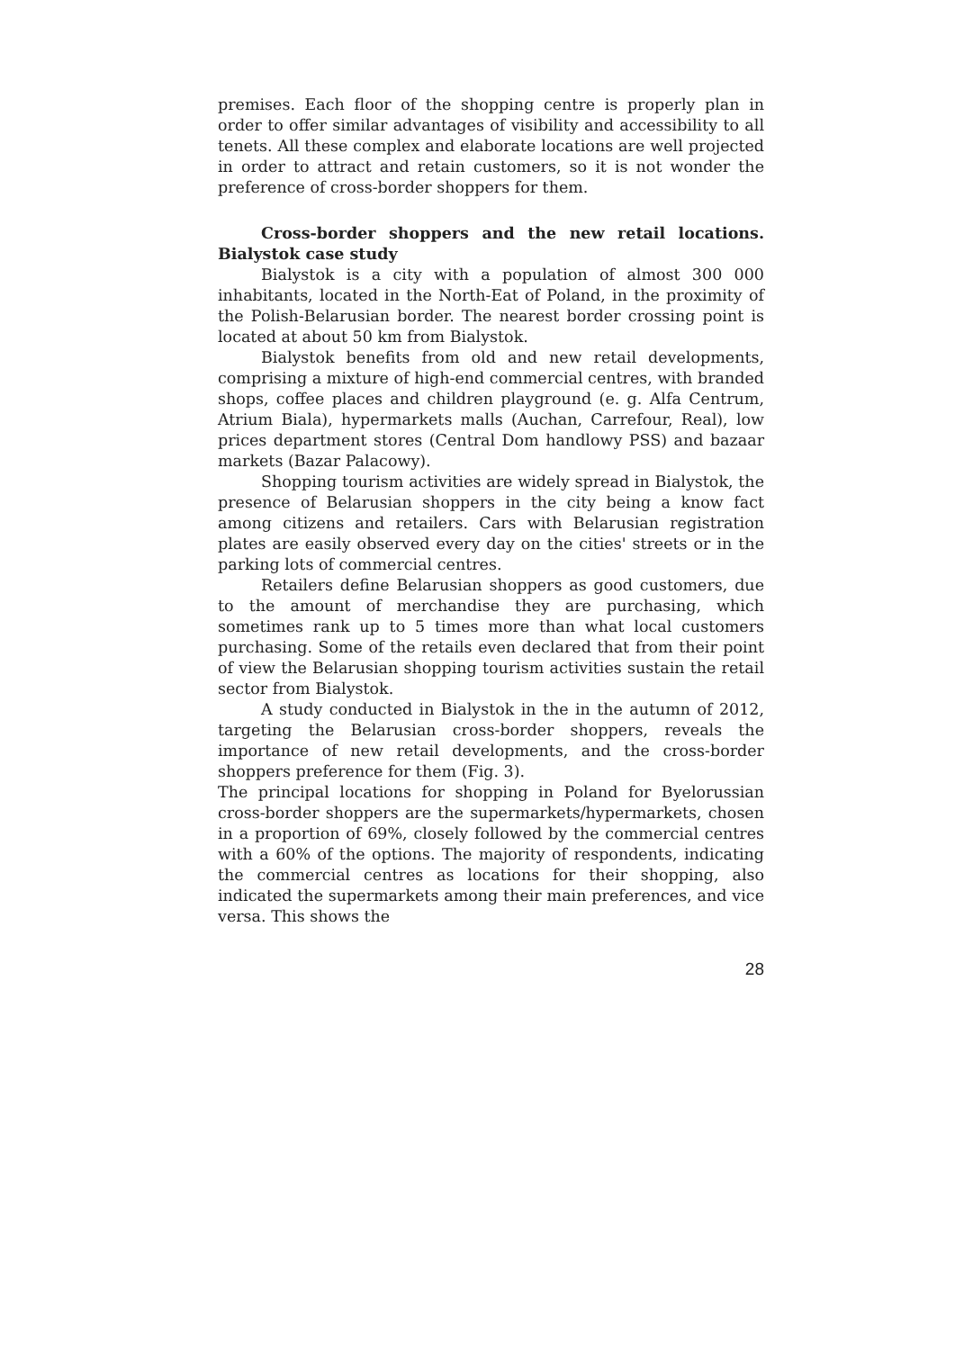premises. Each floor of the shopping centre is properly plan in order to offer similar advantages of visibility and accessibility to all tenets. All these complex and elaborate locations are well projected in order to attract and retain customers, so it is not wonder the preference of cross-border shoppers for them.
Cross-border shoppers and the new retail locations. Bialystok case study
Bialystok is a city with a population of almost 300 000 inhabitants, located in the North-Eat of Poland, in the proximity of the Polish-Belarusian border. The nearest border crossing point is located at about 50 km from Bialystok.
Bialystok benefits from old and new retail developments, comprising a mixture of high-end commercial centres, with branded shops, coffee places and children playground (e. g. Alfa Centrum, Atrium Biala), hypermarkets malls (Auchan, Carrefour, Real), low prices department stores (Central Dom handlowy PSS) and bazaar markets (Bazar Palacowy).
Shopping tourism activities are widely spread in Bialystok, the presence of Belarusian shoppers in the city being a know fact among citizens and retailers. Cars with Belarusian registration plates are easily observed every day on the cities' streets or in the parking lots of commercial centres.
Retailers define Belarusian shoppers as good customers, due to the amount of merchandise they are purchasing, which sometimes rank up to 5 times more than what local customers purchasing. Some of the retails even declared that from their point of view the Belarusian shopping tourism activities sustain the retail sector from Bialystok.
A study conducted in Bialystok in the in the autumn of 2012, targeting the Belarusian cross-border shoppers, reveals the importance of new retail developments, and the cross-border shoppers preference for them (Fig. 3).
The principal locations for shopping in Poland for Byelorussian cross-border shoppers are the supermarkets/hypermarkets, chosen in a proportion of 69%, closely followed by the commercial centres with a 60% of the options. The majority of respondents, indicating the commercial centres as locations for their shopping, also indicated the supermarkets among their main preferences, and vice versa. This shows the
28